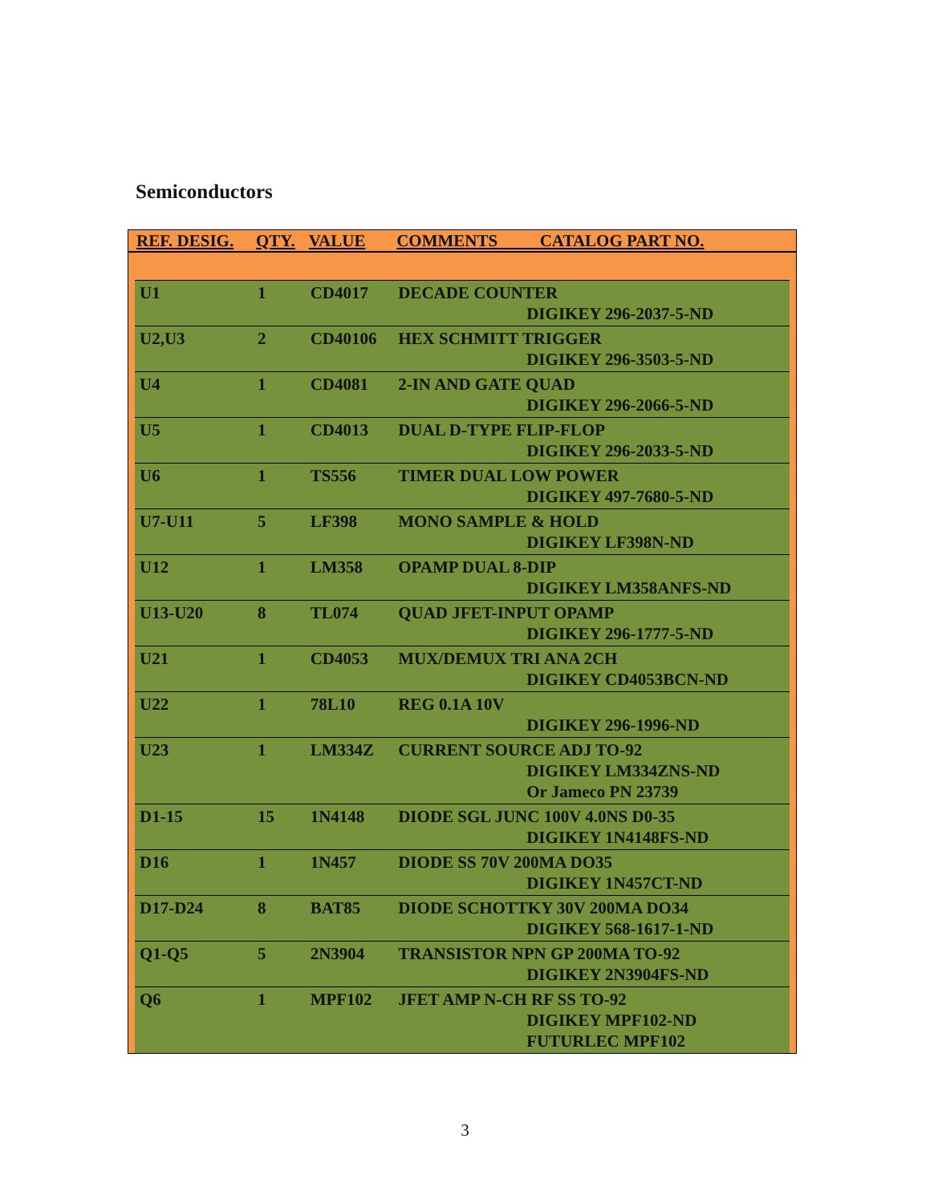Semiconductors
| REF. DESIG. | | QTY. | VALUE | COMMENTS CATALOG PART NO. | |
| --- | --- | --- | --- | --- | --- |
| | U1 | 1 | CD4017 | DECADE COUNTER DIGIKEY 296-2037-5-ND | |
| | U2,U3 | 2 | CD40106 | HEX SCHMITT TRIGGER DIGIKEY 296-3503-5-ND | |
| | U4 | 1 | CD4081 | 2-IN AND GATE QUAD DIGIKEY 296-2066-5-ND | |
| | U5 | 1 | CD4013 | DUAL D-TYPE FLIP-FLOP DIGIKEY 296-2033-5-ND | |
| | U6 | 1 | TS556 | TIMER DUAL LOW POWER DIGIKEY 497-7680-5-ND | |
| | U7-U11 | 5 | LF398 | MONO SAMPLE & HOLD DIGIKEY LF398N-ND | |
| | U12 | 1 | LM358 | OPAMP DUAL 8-DIP DIGIKEY LM358ANFS-ND | |
| | U13-U20 | 8 | TL074 | QUAD JFET-INPUT OPAMP DIGIKEY 296-1777-5-ND | |
| | U21 | 1 | CD4053 | MUX/DEMUX TRI ANA 2CH DIGIKEY CD4053BCN-ND | |
| | U22 | 1 | 78L10 | REG 0.1A 10V DIGIKEY 296-1996-ND | |
| | U23 | 1 | LM334Z | CURRENT SOURCE ADJ TO-92 DIGIKEY LM334ZNS-ND Or Jameco PN 23739 | |
| | D1-15 | 15 | 1N4148 | DIODE SGL JUNC 100V 4.0NS D0-35 DIGIKEY 1N4148FS-ND | |
| | D16 | 1 | 1N457 | DIODE SS 70V 200MA DO35 DIGIKEY 1N457CT-ND | |
| | D17-D24 | 8 | BAT85 | DIODE SCHOTTKY 30V 200MA DO34 DIGIKEY 568-1617-1-ND | |
| | Q1-Q5 | 5 | 2N3904 | TRANSISTOR NPN GP 200MA TO-92 DIGIKEY 2N3904FS-ND | |
| | Q6 | 1 | MPF102 | JFET AMP N-CH RF SS TO-92 DIGIKEY MPF102-ND FUTURLEC MPF102 | |
3